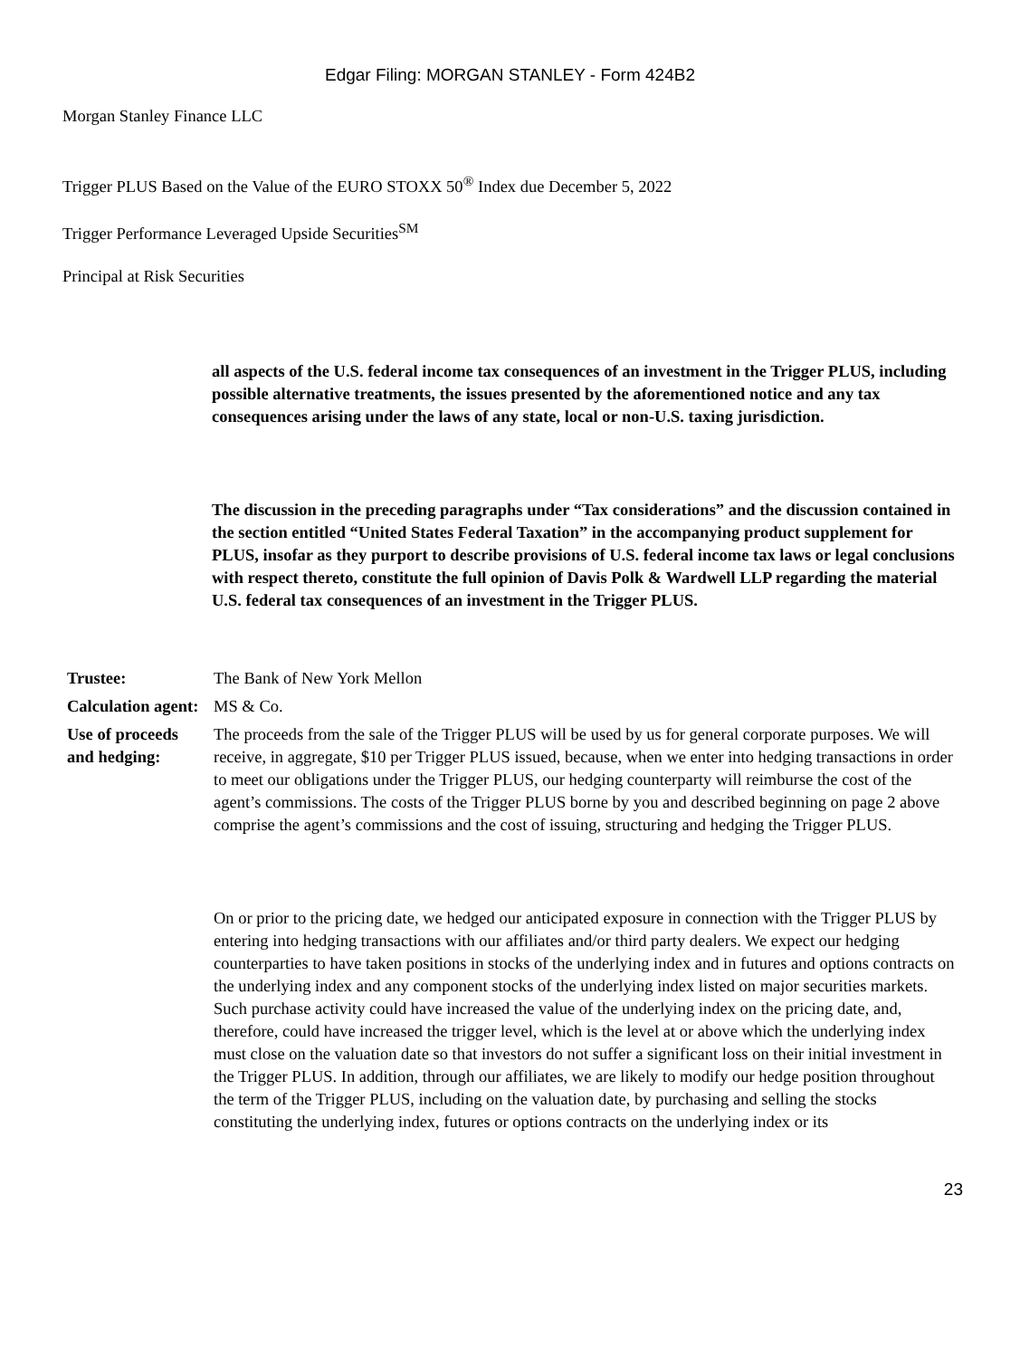Edgar Filing: MORGAN STANLEY - Form 424B2
Morgan Stanley Finance LLC
Trigger PLUS Based on the Value of the EURO STOXX 50<sup>®</sup> Index due December 5, 2022
Trigger Performance Leveraged Upside Securities<sup>SM</sup>
Principal at Risk Securities
all aspects of the U.S. federal income tax consequences of an investment in the Trigger PLUS, including possible alternative treatments, the issues presented by the aforementioned notice and any tax consequences arising under the laws of any state, local or non-U.S. taxing jurisdiction.
The discussion in the preceding paragraphs under “Tax considerations” and the discussion contained in the section entitled “United States Federal Taxation” in the accompanying product supplement for PLUS, insofar as they purport to describe provisions of U.S. federal income tax laws or legal conclusions with respect thereto, constitute the full opinion of Davis Polk & Wardwell LLP regarding the material U.S. federal tax consequences of an investment in the Trigger PLUS.
| Trustee: | The Bank of New York Mellon |
| Calculation agent: | MS & Co. |
| Use of proceeds and hedging: | The proceeds from the sale of the Trigger PLUS will be used by us for general corporate purposes. We will receive, in aggregate, $10 per Trigger PLUS issued, because, when we enter into hedging transactions in order to meet our obligations under the Trigger PLUS, our hedging counterparty will reimburse the cost of the agent’s commissions. The costs of the Trigger PLUS borne by you and described beginning on page 2 above comprise the agent’s commissions and the cost of issuing, structuring and hedging the Trigger PLUS. On or prior to the pricing date, we hedged our anticipated exposure in connection with the Trigger PLUS by entering into hedging transactions with our affiliates and/or third party dealers. We expect our hedging counterparties to have taken positions in stocks of the underlying index and in futures and options contracts on the underlying index and any component stocks of the underlying index listed on major securities markets. Such purchase activity could have increased the value of the underlying index on the pricing date, and, therefore, could have increased the trigger level, which is the level at or above which the underlying index must close on the valuation date so that investors do not suffer a significant loss on their initial investment in the Trigger PLUS. In addition, through our affiliates, we are likely to modify our hedge position throughout the term of the Trigger PLUS, including on the valuation date, by purchasing and selling the stocks constituting the underlying index, futures or options contracts on the underlying index or its |
23